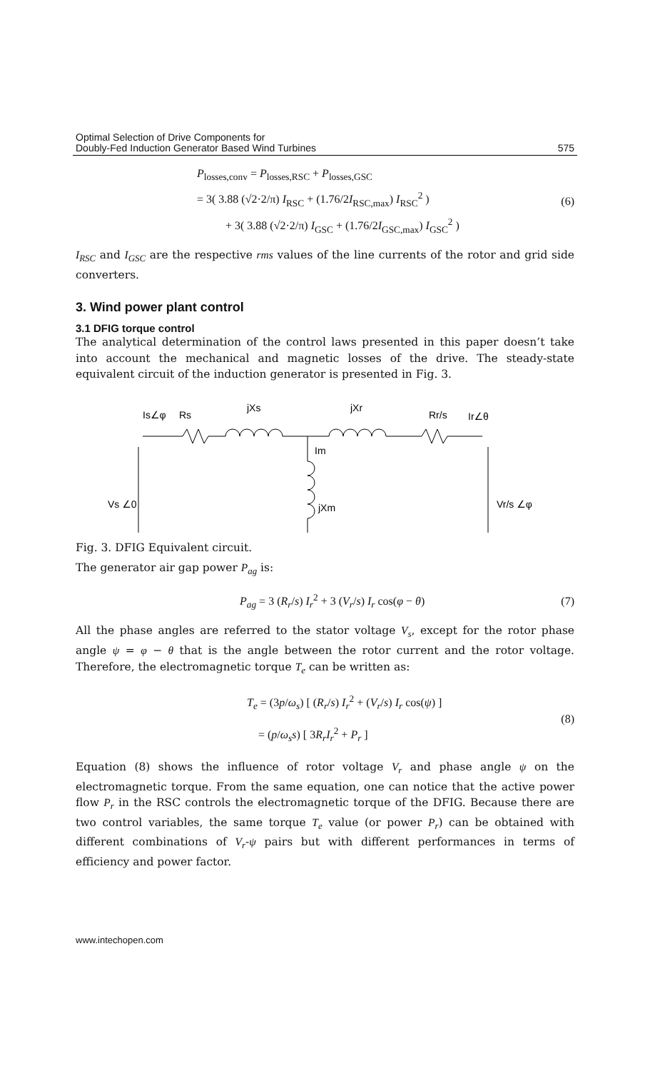Optimal Selection of Drive Components for
Doubly-Fed Induction Generator Based Wind Turbines
575
P<sub>losses,conv</sub> = P<sub>losses,RSC</sub> + P<sub>losses,GSC</sub>
= 3( 3.88 (√2·2/π) I<sub>RSC</sub> + (1.76/2I<sub>RSC,max</sub>) I<sub>RSC</sub><sup>2</sup> )
+ 3( 3.88 (√2·2/π) I<sub>GSC</sub> + (1.76/2I<sub>GSC,max</sub>) I<sub>GSC</sub><sup>2</sup> )
(6)
I<sub>RSC</sub> and I<sub>GSC</sub> are the respective rms values of the line currents of the rotor and grid side converters.
3. Wind power plant control
3.1 DFIG torque control
The analytical determination of the control laws presented in this paper doesn’t take into account the mechanical and magnetic losses of the drive. The steady-state equivalent circuit of the induction generator is presented in Fig. 3.
Is∠φ
Rs
jXs
jXr
Rr/s
Ir∠θ
Im
jXm
Vs ∠0
Vr/s ∠φ
Fig. 3. DFIG Equivalent circuit.
The generator air gap power P<sub>ag</sub> is:
P<sub>ag</sub> = 3 (R<sub>r</sub>/s) I<sub>r</sub><sup>2</sup> + 3 (V<sub>r</sub>/s) I<sub>r</sub> cos(φ − θ)
(7)
All the phase angles are referred to the stator voltage V<sub>s</sub>, except for the rotor phase angle ψ = φ − θ that is the angle between the rotor current and the rotor voltage. Therefore, the electromagnetic torque T<sub>e</sub> can be written as:
T<sub>e</sub> = (3p/ω<sub>s</sub>) [ (R<sub>r</sub>/s) I<sub>r</sub><sup>2</sup> + (V<sub>r</sub>/s) I<sub>r</sub> cos(ψ) ]
= (p/ω<sub>s</sub>s) [ 3R<sub>r</sub>I<sub>r</sub><sup>2</sup> + P<sub>r</sub> ]
(8)
Equation (8) shows the influence of rotor voltage V<sub>r</sub> and phase angle ψ on the electromagnetic torque. From the same equation, one can notice that the active power flow P<sub>r</sub> in the RSC controls the electromagnetic torque of the DFIG. Because there are two control variables, the same torque T<sub>e</sub> value (or power P<sub>r</sub>) can be obtained with different combinations of V<sub>r</sub>-ψ pairs but with different performances in terms of efficiency and power factor.
www.intechopen.com